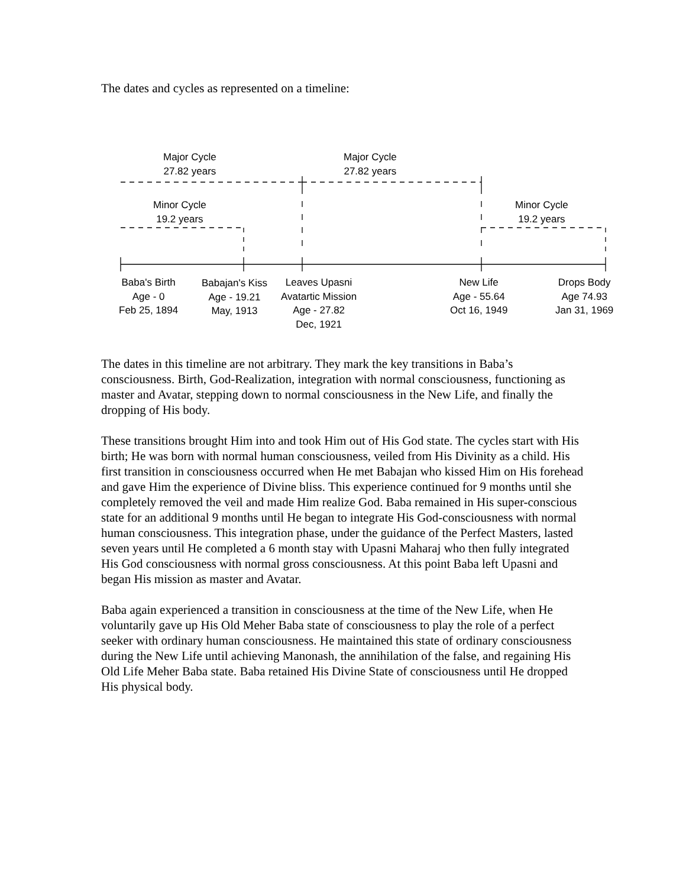The dates and cycles as represented on a timeline:
Major Cycle
27.82 years
Major Cycle
27.82 years
Minor Cycle
19.2 years
Minor Cycle
19.2 years
Baba's Birth
Age - 0
Feb 25, 1894
Babajan's Kiss
Age - 19.21
May, 1913
Leaves Upasni
Avatartic Mission
Age - 27.82
Dec, 1921
New Life
Age - 55.64
Oct 16, 1949
Drops Body
Age 74.93
Jan 31, 1969
The dates in this timeline are not arbitrary. They mark the key transitions in Baba’s consciousness. Birth, God-Realization, integration with normal consciousness, functioning as master and Avatar, stepping down to normal consciousness in the New Life, and finally the dropping of His body.
These transitions brought Him into and took Him out of His God state. The cycles start with His birth; He was born with normal human consciousness, veiled from His Divinity as a child. His first transition in consciousness occurred when He met Babajan who kissed Him on His forehead and gave Him the experience of Divine bliss. This experience continued for 9 months until she completely removed the veil and made Him realize God. Baba remained in His super-conscious state for an additional 9 months until He began to integrate His God-consciousness with normal human consciousness. This integration phase, under the guidance of the Perfect Masters, lasted seven years until He completed a 6 month stay with Upasni Maharaj who then fully integrated His God consciousness with normal gross consciousness. At this point Baba left Upasni and began His mission as master and Avatar.
Baba again experienced a transition in consciousness at the time of the New Life, when He voluntarily gave up His Old Meher Baba state of consciousness to play the role of a perfect seeker with ordinary human consciousness. He maintained this state of ordinary consciousness during the New Life until achieving Manonash, the annihilation of the false, and regaining His Old Life Meher Baba state. Baba retained His Divine State of consciousness until He dropped His physical body.